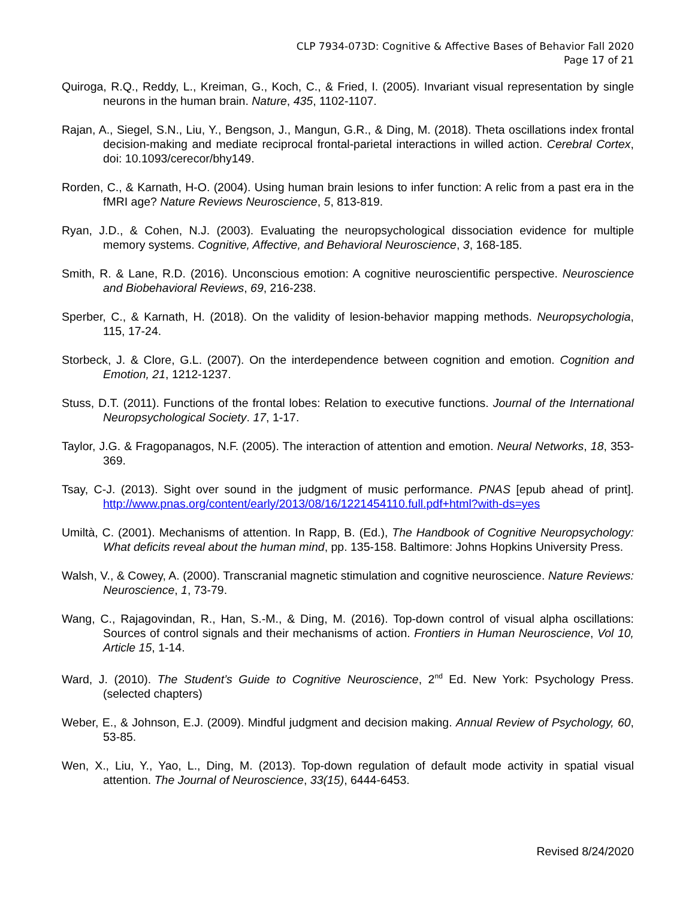CLP 7934-073D: Cognitive & Affective Bases of Behavior Fall 2020
Page 17 of 21
Quiroga, R.Q., Reddy, L., Kreiman, G., Koch, C., & Fried, I. (2005). Invariant visual representation by single neurons in the human brain. Nature, 435, 1102-1107.
Rajan, A., Siegel, S.N., Liu, Y., Bengson, J., Mangun, G.R., & Ding, M. (2018). Theta oscillations index frontal decision-making and mediate reciprocal frontal-parietal interactions in willed action. Cerebral Cortex, doi: 10.1093/cerecor/bhy149.
Rorden, C., & Karnath, H-O. (2004). Using human brain lesions to infer function: A relic from a past era in the fMRI age? Nature Reviews Neuroscience, 5, 813-819.
Ryan, J.D., & Cohen, N.J. (2003). Evaluating the neuropsychological dissociation evidence for multiple memory systems. Cognitive, Affective, and Behavioral Neuroscience, 3, 168-185.
Smith, R. & Lane, R.D. (2016). Unconscious emotion: A cognitive neuroscientific perspective. Neuroscience and Biobehavioral Reviews, 69, 216-238.
Sperber, C., & Karnath, H. (2018). On the validity of lesion-behavior mapping methods. Neuropsychologia, 115, 17-24.
Storbeck, J. & Clore, G.L. (2007). On the interdependence between cognition and emotion. Cognition and Emotion, 21, 1212-1237.
Stuss, D.T. (2011). Functions of the frontal lobes: Relation to executive functions. Journal of the International Neuropsychological Society. 17, 1-17.
Taylor, J.G. & Fragopanagos, N.F. (2005). The interaction of attention and emotion. Neural Networks, 18, 353-369.
Tsay, C-J. (2013). Sight over sound in the judgment of music performance. PNAS [epub ahead of print]. http://www.pnas.org/content/early/2013/08/16/1221454110.full.pdf+html?with-ds=yes
Umiltà, C. (2001). Mechanisms of attention. In Rapp, B. (Ed.), The Handbook of Cognitive Neuropsychology: What deficits reveal about the human mind, pp. 135-158. Baltimore: Johns Hopkins University Press.
Walsh, V., & Cowey, A. (2000). Transcranial magnetic stimulation and cognitive neuroscience. Nature Reviews: Neuroscience, 1, 73-79.
Wang, C., Rajagovindan, R., Han, S.-M., & Ding, M. (2016). Top-down control of visual alpha oscillations: Sources of control signals and their mechanisms of action. Frontiers in Human Neuroscience, Vol 10, Article 15, 1-14.
Ward, J. (2010). The Student’s Guide to Cognitive Neuroscience, 2<sup>nd</sup> Ed. New York: Psychology Press. (selected chapters)
Weber, E., & Johnson, E.J. (2009). Mindful judgment and decision making. Annual Review of Psychology, 60, 53-85.
Wen, X., Liu, Y., Yao, L., Ding, M. (2013). Top-down regulation of default mode activity in spatial visual attention. The Journal of Neuroscience, 33(15), 6444-6453.
Revised 8/24/2020